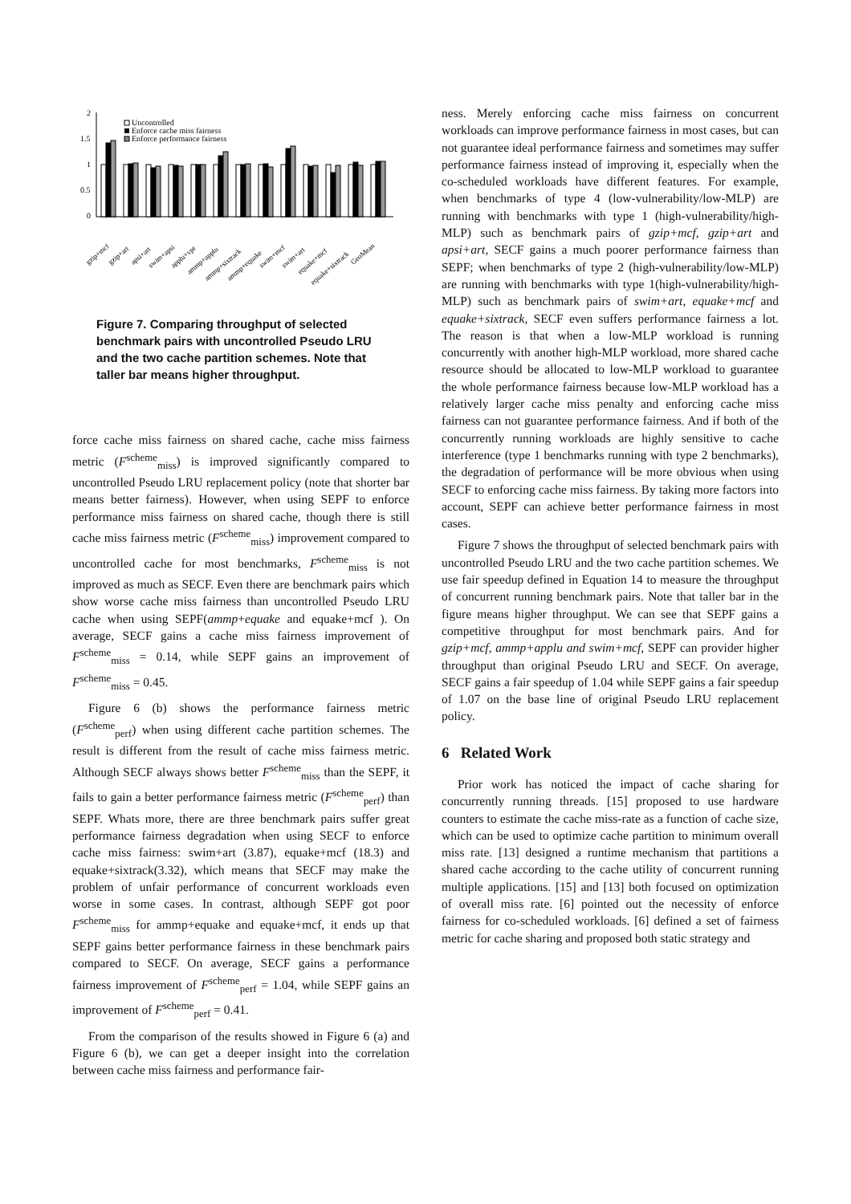2
1.5
1
0.5
0
Uncontrolled
Enforce cache miss fairness
Enforce performance fairness
gzip+mcf
gzip+art
apsi+art
swim+apsi
applu+vpr
ammp+applu
ammp+sixtrack
ammp+equake
swim+mcf
swim+art
equake+mcf
equake+sixtrack
GeoMean
Figure 7. Comparing throughput of selected benchmark pairs with uncontrolled Pseudo LRU and the two cache partition schemes. Note that taller bar means higher throughput.
force cache miss fairness on shared cache, cache miss fairness metric (F<sup>scheme</sup><sub>miss</sub>) is improved significantly compared to uncontrolled Pseudo LRU replacement policy (note that shorter bar means better fairness). However, when using SEPF to enforce performance miss fairness on shared cache, though there is still cache miss fairness metric (F<sup>scheme</sup><sub>miss</sub>) improvement compared to uncontrolled cache for most benchmarks, F<sup>scheme</sup><sub>miss</sub> is not improved as much as SECF. Even there are benchmark pairs which show worse cache miss fairness than uncontrolled Pseudo LRU cache when using SEPF(ammp+equake and equake+mcf ). On average, SECF gains a cache miss fairness improvement of F<sup>scheme</sup><sub>miss</sub> = 0.14, while SEPF gains an improvement of F<sup>scheme</sup><sub>miss</sub> = 0.45.
Figure 6 (b) shows the performance fairness metric (F<sup>scheme</sup><sub>perf</sub>) when using different cache partition schemes. The result is different from the result of cache miss fairness metric. Although SECF always shows better F<sup>scheme</sup><sub>miss</sub> than the SEPF, it fails to gain a better performance fairness metric (F<sup>scheme</sup><sub>perf</sub>) than SEPF. Whats more, there are three benchmark pairs suffer great performance fairness degradation when using SECF to enforce cache miss fairness: swim+art (3.87), equake+mcf (18.3) and equake+sixtrack(3.32), which means that SECF may make the problem of unfair performance of concurrent workloads even worse in some cases. In contrast, although SEPF got poor F<sup>scheme</sup><sub>miss</sub> for ammp+equake and equake+mcf, it ends up that SEPF gains better performance fairness in these benchmark pairs compared to SECF. On average, SECF gains a performance fairness improvement of F<sup>scheme</sup><sub>perf</sub> = 1.04, while SEPF gains an improvement of F<sup>scheme</sup><sub>perf</sub> = 0.41.
From the comparison of the results showed in Figure 6 (a) and Figure 6 (b), we can get a deeper insight into the correlation between cache miss fairness and performance fair-
ness. Merely enforcing cache miss fairness on concurrent workloads can improve performance fairness in most cases, but can not guarantee ideal performance fairness and sometimes may suffer performance fairness instead of improving it, especially when the co-scheduled workloads have different features. For example, when benchmarks of type 4 (low-vulnerability/low-MLP) are running with benchmarks with type 1 (high-vulnerability/high-MLP) such as benchmark pairs of gzip+mcf, gzip+art and apsi+art, SECF gains a much poorer performance fairness than SEPF; when benchmarks of type 2 (high-vulnerability/low-MLP) are running with benchmarks with type 1(high-vulnerability/high-MLP) such as benchmark pairs of swim+art, equake+mcf and equake+sixtrack, SECF even suffers performance fairness a lot. The reason is that when a low-MLP workload is running concurrently with another high-MLP workload, more shared cache resource should be allocated to low-MLP workload to guarantee the whole performance fairness because low-MLP workload has a relatively larger cache miss penalty and enforcing cache miss fairness can not guarantee performance fairness. And if both of the concurrently running workloads are highly sensitive to cache interference (type 1 benchmarks running with type 2 benchmarks), the degradation of performance will be more obvious when using SECF to enforcing cache miss fairness. By taking more factors into account, SEPF can achieve better performance fairness in most cases.
Figure 7 shows the throughput of selected benchmark pairs with uncontrolled Pseudo LRU and the two cache partition schemes. We use fair speedup defined in Equation 14 to measure the throughput of concurrent running benchmark pairs. Note that taller bar in the figure means higher throughput. We can see that SEPF gains a competitive throughput for most benchmark pairs. And for gzip+mcf, ammp+applu and swim+mcf, SEPF can provider higher throughput than original Pseudo LRU and SECF. On average, SECF gains a fair speedup of 1.04 while SEPF gains a fair speedup of 1.07 on the base line of original Pseudo LRU replacement policy.
6 Related Work
Prior work has noticed the impact of cache sharing for concurrently running threads. [15] proposed to use hardware counters to estimate the cache miss-rate as a function of cache size, which can be used to optimize cache partition to minimum overall miss rate. [13] designed a runtime mechanism that partitions a shared cache according to the cache utility of concurrent running multiple applications. [15] and [13] both focused on optimization of overall miss rate. [6] pointed out the necessity of enforce fairness for co-scheduled workloads. [6] defined a set of fairness metric for cache sharing and proposed both static strategy and